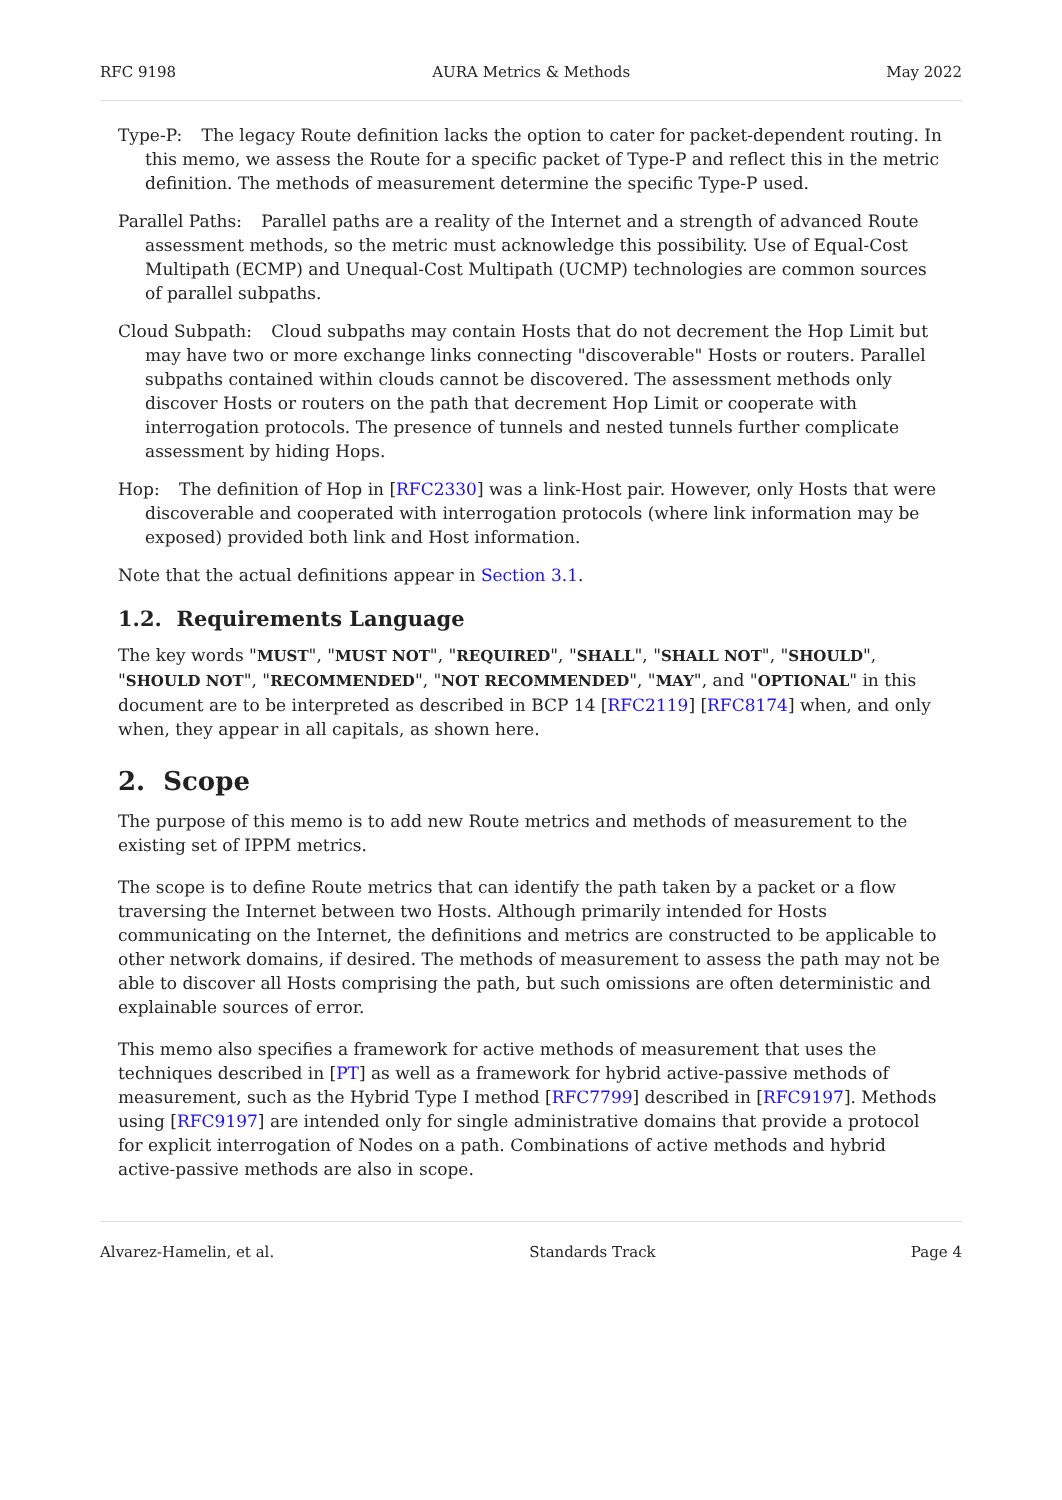RFC 9198 AURA Metrics & Methods May 2022
Type-P:
The legacy Route definition lacks the option to cater for packet-dependent routing. In this memo, we assess the Route for a specific packet of Type-P and reflect this in the metric definition. The methods of measurement determine the specific Type-P used.
Parallel Paths:
Parallel paths are a reality of the Internet and a strength of advanced Route assessment methods, so the metric must acknowledge this possibility. Use of Equal-Cost Multipath (ECMP) and Unequal-Cost Multipath (UCMP) technologies are common sources of parallel subpaths.
Cloud Subpath:
Cloud subpaths may contain Hosts that do not decrement the Hop Limit but may have two or more exchange links connecting "discoverable" Hosts or routers. Parallel subpaths contained within clouds cannot be discovered. The assessment methods only discover Hosts or routers on the path that decrement Hop Limit or cooperate with interrogation protocols. The presence of tunnels and nested tunnels further complicate assessment by hiding Hops.
Hop:
The definition of Hop in [RFC2330] was a link-Host pair. However, only Hosts that were discoverable and cooperated with interrogation protocols (where link information may be exposed) provided both link and Host information.
Note that the actual definitions appear in Section 3.1.
1.2. Requirements Language
The key words "MUST", "MUST NOT", "REQUIRED", "SHALL", "SHALL NOT", "SHOULD", "SHOULD NOT", "RECOMMENDED", "NOT RECOMMENDED", "MAY", and "OPTIONAL" in this document are to be interpreted as described in BCP 14 [RFC2119] [RFC8174] when, and only when, they appear in all capitals, as shown here.
2. Scope
The purpose of this memo is to add new Route metrics and methods of measurement to the existing set of IPPM metrics.
The scope is to define Route metrics that can identify the path taken by a packet or a flow traversing the Internet between two Hosts. Although primarily intended for Hosts communicating on the Internet, the definitions and metrics are constructed to be applicable to other network domains, if desired. The methods of measurement to assess the path may not be able to discover all Hosts comprising the path, but such omissions are often deterministic and explainable sources of error.
This memo also specifies a framework for active methods of measurement that uses the techniques described in [PT] as well as a framework for hybrid active-passive methods of measurement, such as the Hybrid Type I method [RFC7799] described in [RFC9197]. Methods using [RFC9197] are intended only for single administrative domains that provide a protocol for explicit interrogation of Nodes on a path. Combinations of active methods and hybrid active-passive methods are also in scope.
Alvarez-Hamelin, et al. Standards Track Page 4